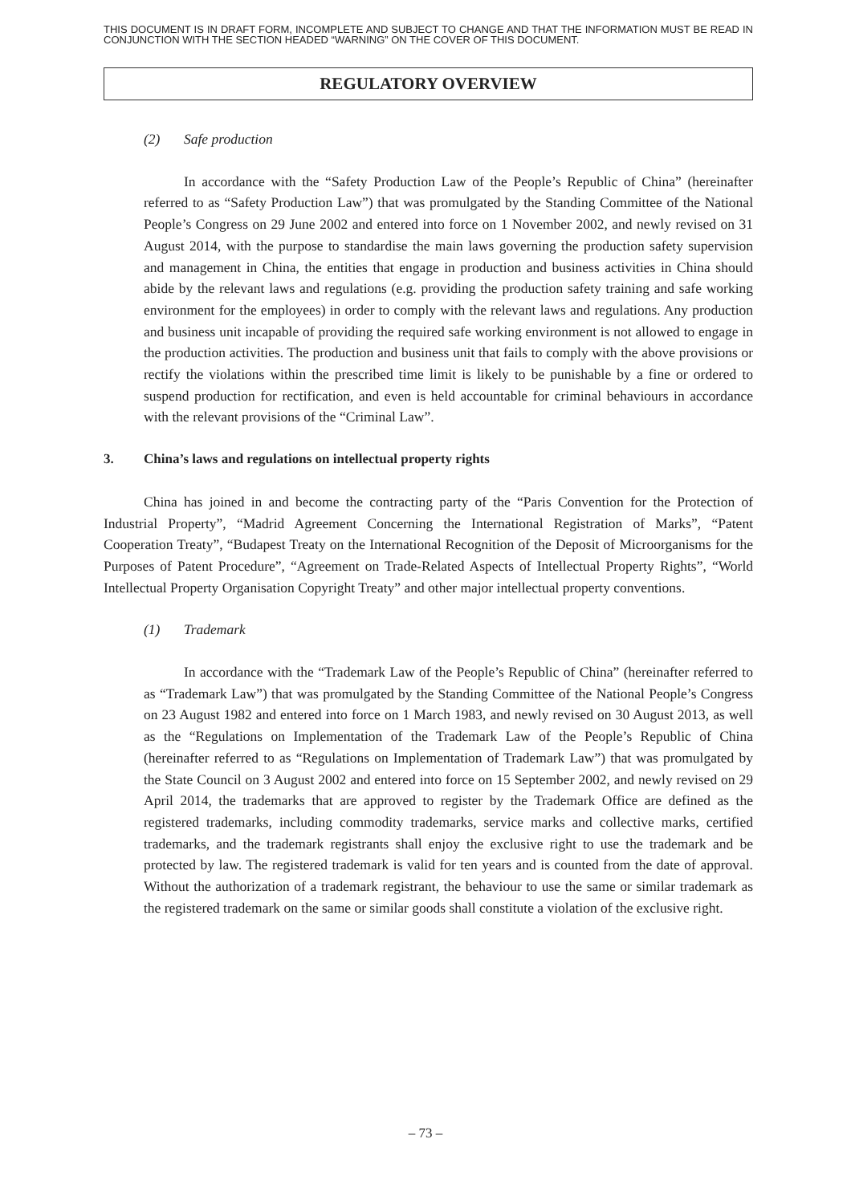THIS DOCUMENT IS IN DRAFT FORM, INCOMPLETE AND SUBJECT TO CHANGE AND THAT THE INFORMATION MUST BE READ IN CONJUNCTION WITH THE SECTION HEADED “WARNING” ON THE COVER OF THIS DOCUMENT.
REGULATORY OVERVIEW
(2) Safe production
In accordance with the “Safety Production Law of the People’s Republic of China” (hereinafter referred to as “Safety Production Law”) that was promulgated by the Standing Committee of the National People’s Congress on 29 June 2002 and entered into force on 1 November 2002, and newly revised on 31 August 2014, with the purpose to standardise the main laws governing the production safety supervision and management in China, the entities that engage in production and business activities in China should abide by the relevant laws and regulations (e.g. providing the production safety training and safe working environment for the employees) in order to comply with the relevant laws and regulations. Any production and business unit incapable of providing the required safe working environment is not allowed to engage in the production activities. The production and business unit that fails to comply with the above provisions or rectify the violations within the prescribed time limit is likely to be punishable by a fine or ordered to suspend production for rectification, and even is held accountable for criminal behaviours in accordance with the relevant provisions of the “Criminal Law”.
3. China’s laws and regulations on intellectual property rights
China has joined in and become the contracting party of the “Paris Convention for the Protection of Industrial Property”, “Madrid Agreement Concerning the International Registration of Marks”, “Patent Cooperation Treaty”, “Budapest Treaty on the International Recognition of the Deposit of Microorganisms for the Purposes of Patent Procedure”, “Agreement on Trade-Related Aspects of Intellectual Property Rights”, “World Intellectual Property Organisation Copyright Treaty” and other major intellectual property conventions.
(1) Trademark
In accordance with the “Trademark Law of the People’s Republic of China” (hereinafter referred to as “Trademark Law”) that was promulgated by the Standing Committee of the National People’s Congress on 23 August 1982 and entered into force on 1 March 1983, and newly revised on 30 August 2013, as well as the “Regulations on Implementation of the Trademark Law of the People’s Republic of China (hereinafter referred to as “Regulations on Implementation of Trademark Law”) that was promulgated by the State Council on 3 August 2002 and entered into force on 15 September 2002, and newly revised on 29 April 2014, the trademarks that are approved to register by the Trademark Office are defined as the registered trademarks, including commodity trademarks, service marks and collective marks, certified trademarks, and the trademark registrants shall enjoy the exclusive right to use the trademark and be protected by law. The registered trademark is valid for ten years and is counted from the date of approval. Without the authorization of a trademark registrant, the behaviour to use the same or similar trademark as the registered trademark on the same or similar goods shall constitute a violation of the exclusive right.
– 73 –